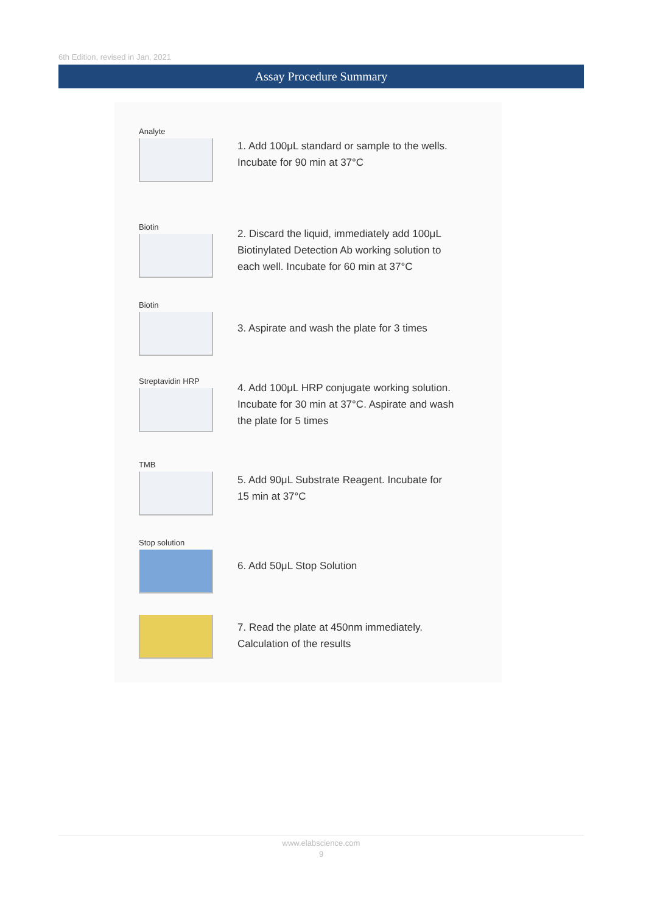6th Edition, revised in Jan, 2021
Assay Procedure Summary
Analyte
1. Add 100μL standard or sample to the wells.
Incubate for 90 min at 37°C
Biotin
2. Discard the liquid, immediately add 100μL
Biotinylated Detection Ab working solution to
each well. Incubate for 60 min at 37°C
Biotin
3. Aspirate and wash the plate for 3 times
Streptavidin HRP
4. Add 100μL HRP conjugate working solution.
Incubate for 30 min at 37°C. Aspirate and wash
the plate for 5 times
TMB
5. Add 90μL Substrate Reagent. Incubate for
15 min at 37°C
Stop solution
6. Add 50μL Stop Solution
7. Read the plate at 450nm immediately.
Calculation of the results
www.elabscience.com
9